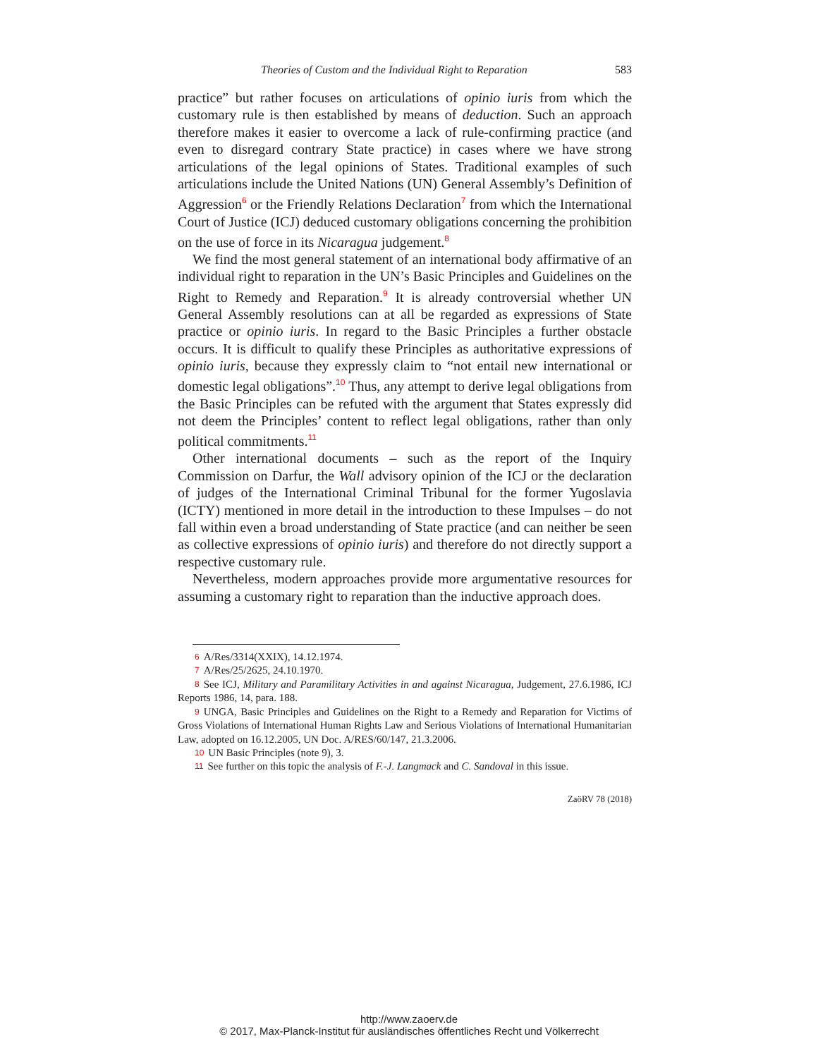Theories of Custom and the Individual Right to Reparation 583
practice” but rather focuses on articulations of opinio iuris from which the customary rule is then established by means of deduction. Such an approach therefore makes it easier to overcome a lack of rule-confirming practice (and even to disregard contrary State practice) in cases where we have strong articulations of the legal opinions of States. Traditional examples of such articulations include the United Nations (UN) General Assembly’s Definition of Aggression<sup>6</sup> or the Friendly Relations Declaration<sup>7</sup> from which the International Court of Justice (ICJ) deduced customary obligations concerning the prohibition on the use of force in its Nicaragua judgement.<sup>8</sup>
We find the most general statement of an international body affirmative of an individual right to reparation in the UN’s Basic Principles and Guidelines on the Right to Remedy and Reparation.<sup>9</sup> It is already controversial whether UN General Assembly resolutions can at all be regarded as expressions of State practice or opinio iuris. In regard to the Basic Principles a further obstacle occurs. It is difficult to qualify these Principles as authoritative expressions of opinio iuris, because they expressly claim to “not entail new international or domestic legal obligations”.<sup>10</sup> Thus, any attempt to derive legal obligations from the Basic Principles can be refuted with the argument that States expressly did not deem the Principles’ content to reflect legal obligations, rather than only political commitments.<sup>11</sup>
Other international documents – such as the report of the Inquiry Commission on Darfur, the Wall advisory opinion of the ICJ or the declaration of judges of the International Criminal Tribunal for the former Yugoslavia (ICTY) mentioned in more detail in the introduction to these Impulses – do not fall within even a broad understanding of State practice (and can neither be seen as collective expressions of opinio iuris) and therefore do not directly support a respective customary rule.
Nevertheless, modern approaches provide more argumentative resources for assuming a customary right to reparation than the inductive approach does.
6 A/Res/3314(XXIX), 14.12.1974.
7 A/Res/25/2625, 24.10.1970.
8 See ICJ, Military and Paramilitary Activities in and against Nicaragua, Judgement, 27.6.1986, ICJ Reports 1986, 14, para. 188.
9 UNGA, Basic Principles and Guidelines on the Right to a Remedy and Reparation for Victims of Gross Violations of International Human Rights Law and Serious Violations of International Humanitarian Law, adopted on 16.12.2005, UN Doc. A/RES/60/147, 21.3.2006.
10 UN Basic Principles (note 9), 3.
11 See further on this topic the analysis of F.-J. Langmack and C. Sandoval in this issue.
ZaöRV 78 (2018)
http://www.zaoerv.de
© 2017, Max-Planck-Institut für ausländisches öffentliches Recht und Völkerrecht